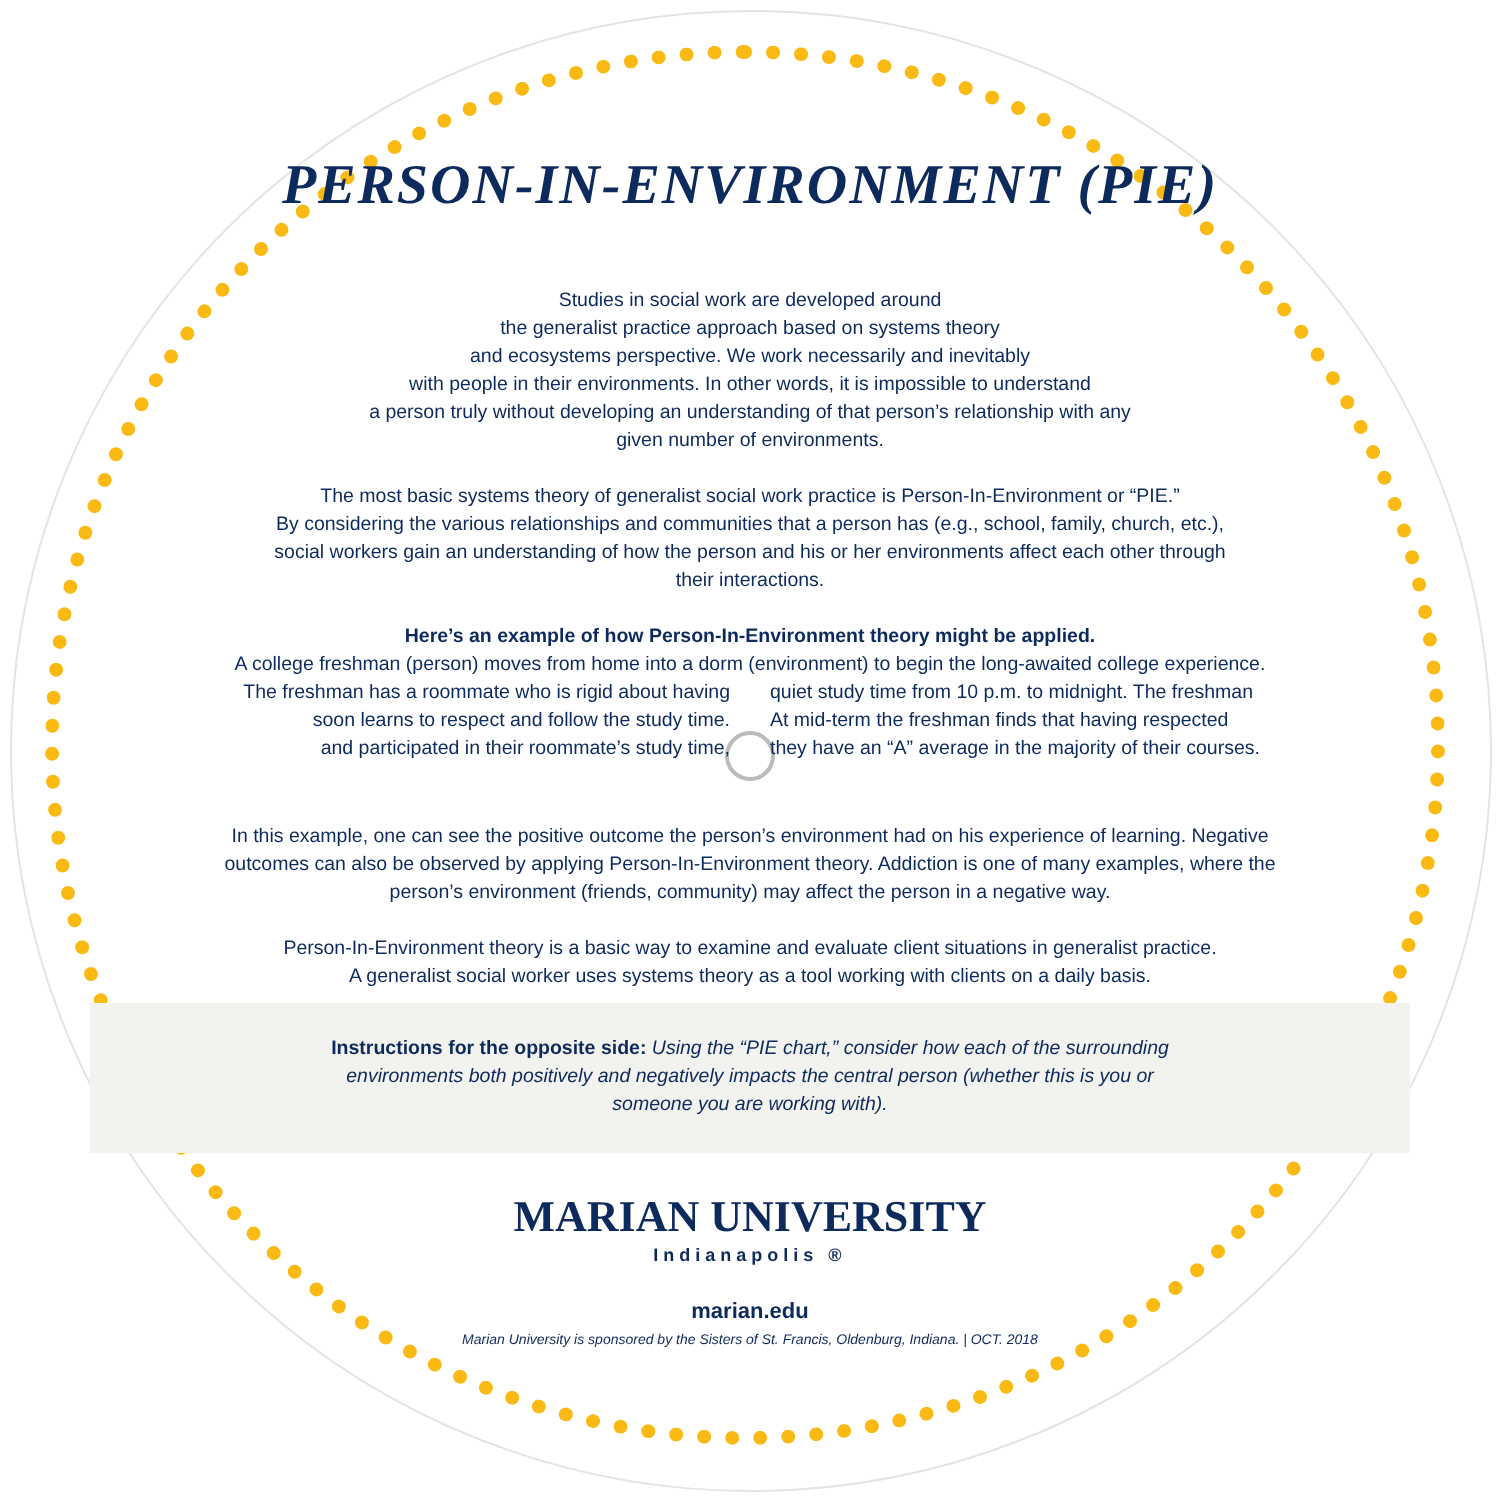PERSON-IN-ENVIRONMENT (PIE)
Studies in social work are developed around
the generalist practice approach based on systems theory
and ecosystems perspective. We work necessarily and inevitably
with people in their environments. In other words, it is impossible to understand
a person truly without developing an understanding of that person’s relationship with any
given number of environments.
The most basic systems theory of generalist social work practice is Person-In-Environment or “PIE.”
By considering the various relationships and communities that a person has (e.g., school, family, church, etc.),
social workers gain an understanding of how the person and his or her environments affect each other through
their interactions.
Here’s an example of how Person-In-Environment theory might be applied.
A college freshman (person) moves from home into a dorm (environment) to begin the long-awaited college experience.
The freshman has a roommate who is rigid about having
soon learns to respect and follow the study time.
and participated in their roommate’s study time,
quiet study time from 10 p.m. to midnight. The freshman
At mid-term the freshman finds that having respected
they have an “A” average in the majority of their courses.
In this example, one can see the positive outcome the person’s environment had on his experience of learning. Negative
outcomes can also be observed by applying Person-In-Environment theory. Addiction is one of many examples, where the
person’s environment (friends, community) may affect the person in a negative way.
Person-In-Environment theory is a basic way to examine and evaluate client situations in generalist practice.
A generalist social worker uses systems theory as a tool working with clients on a daily basis.
Instructions for the opposite side: Using the “PIE chart,” consider how each of the surrounding
environments both positively and negatively impacts the central person (whether this is you or
someone you are working with).
MARIAN UNIVERSITY
Indianapolis ®
marian.edu
Marian University is sponsored by the Sisters of St. Francis, Oldenburg, Indiana. | OCT. 2018